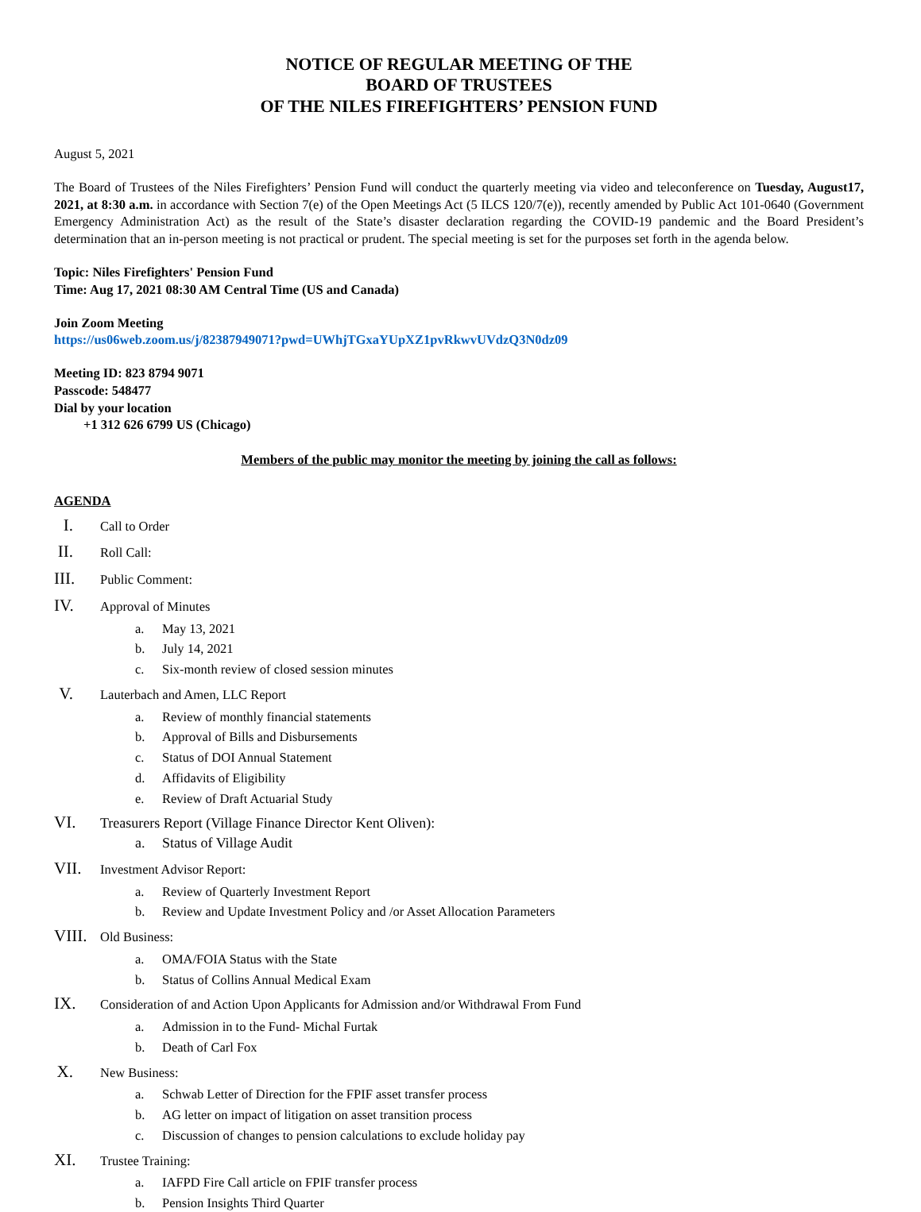NOTICE OF REGULAR MEETING OF THE
BOARD OF TRUSTEES
OF THE NILES FIREFIGHTERS’ PENSION FUND
August 5, 2021
The Board of Trustees of the Niles Firefighters’ Pension Fund will conduct the quarterly meeting via video and teleconference on Tuesday, August17, 2021, at 8:30 a.m. in accordance with Section 7(e) of the Open Meetings Act (5 ILCS 120/7(e)), recently amended by Public Act 101-0640 (Government Emergency Administration Act) as the result of the State’s disaster declaration regarding the COVID-19 pandemic and the Board President’s determination that an in-person meeting is not practical or prudent. The special meeting is set for the purposes set forth in the agenda below.
Topic: Niles Firefighters' Pension Fund
Time: Aug 17, 2021 08:30 AM Central Time (US and Canada)
Join Zoom Meeting
https://us06web.zoom.us/j/82387949071?pwd=UWhjTGxaYUpXZ1pvRkwvUVdzQ3N0dz09
Meeting ID: 823 8794 9071
Passcode: 548477
Dial by your location
+1 312 626 6799 US (Chicago)
Members of the public may monitor the meeting by joining the call as follows:
AGENDA
I. Call to Order
II. Roll Call:
III. Public Comment:
IV. Approval of Minutes
a. May 13, 2021
b. July 14, 2021
c. Six-month review of closed session minutes
V. Lauterbach and Amen, LLC Report
a. Review of monthly financial statements
b. Approval of Bills and Disbursements
c. Status of DOI Annual Statement
d. Affidavits of Eligibility
e. Review of Draft Actuarial Study
VI. Treasurers Report (Village Finance Director Kent Oliven):
a. Status of Village Audit
VII. Investment Advisor Report:
a. Review of Quarterly Investment Report
b. Review and Update Investment Policy and /or Asset Allocation Parameters
VIII. Old Business:
a. OMA/FOIA Status with the State
b. Status of Collins Annual Medical Exam
IX. Consideration of and Action Upon Applicants for Admission and/or Withdrawal From Fund
a. Admission in to the Fund- Michal Furtak
b. Death of Carl Fox
X. New Business:
a. Schwab Letter of Direction for the FPIF asset transfer process
b. AG letter on impact of litigation on asset transition process
c. Discussion of changes to pension calculations to exclude holiday pay
XI. Trustee Training:
a. IAFPD Fire Call article on FPIF transfer process
b. Pension Insights Third Quarter